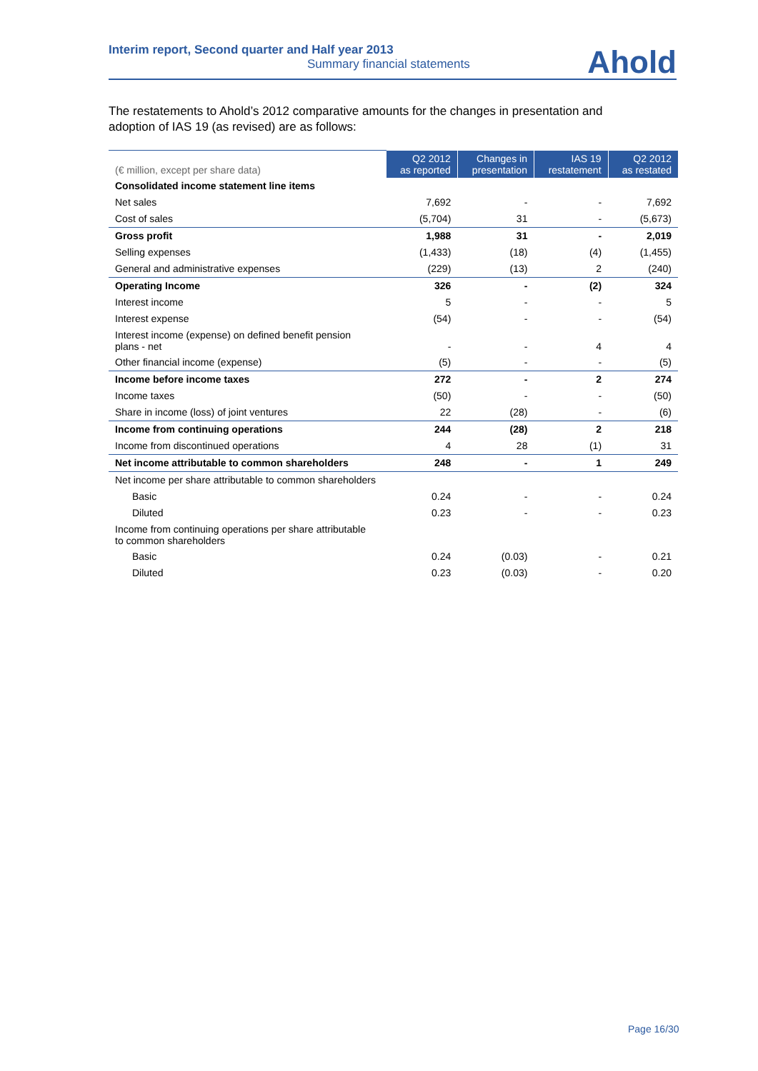Interim report, Second quarter and Half year 2013
Summary financial statements
Ahold
The restatements to Ahold’s 2012 comparative amounts for the changes in presentation and adoption of IAS 19 (as revised) are as follows:
| (€ million, except per share data) | Q2 2012 as reported | Changes in presentation | IAS 19 restatement | Q2 2012 as restated |
| --- | --- | --- | --- | --- |
| Consolidated income statement line items | | | | |
| Net sales | 7,692 | - | - | 7,692 |
| Cost of sales | (5,704) | 31 | - | (5,673) |
| Gross profit | 1,988 | 31 | - | 2,019 |
| Selling expenses | (1,433) | (18) | (4) | (1,455) |
| General and administrative expenses | (229) | (13) | 2 | (240) |
| Operating Income | 326 | - | (2) | 324 |
| Interest income | 5 | - | - | 5 |
| Interest expense | (54) | - | - | (54) |
| Interest income (expense) on defined benefit pension plans - net | - | - | 4 | 4 |
| Other financial income (expense) | (5) | - | - | (5) |
| Income before income taxes | 272 | - | 2 | 274 |
| Income taxes | (50) | - | - | (50) |
| Share in income (loss) of joint ventures | 22 | (28) | - | (6) |
| Income from continuing operations | 244 | (28) | 2 | 218 |
| Income from discontinued operations | 4 | 28 | (1) | 31 |
| Net income attributable to common shareholders | 248 | - | 1 | 249 |
| Net income per share attributable to common shareholders | | | | |
| Basic | 0.24 | - | - | 0.24 |
| Diluted | 0.23 | - | - | 0.23 |
| Income from continuing operations per share attributable to common shareholders | | | | |
| Basic | 0.24 | (0.03) | - | 0.21 |
| Diluted | 0.23 | (0.03) | - | 0.20 |
Page 16/30